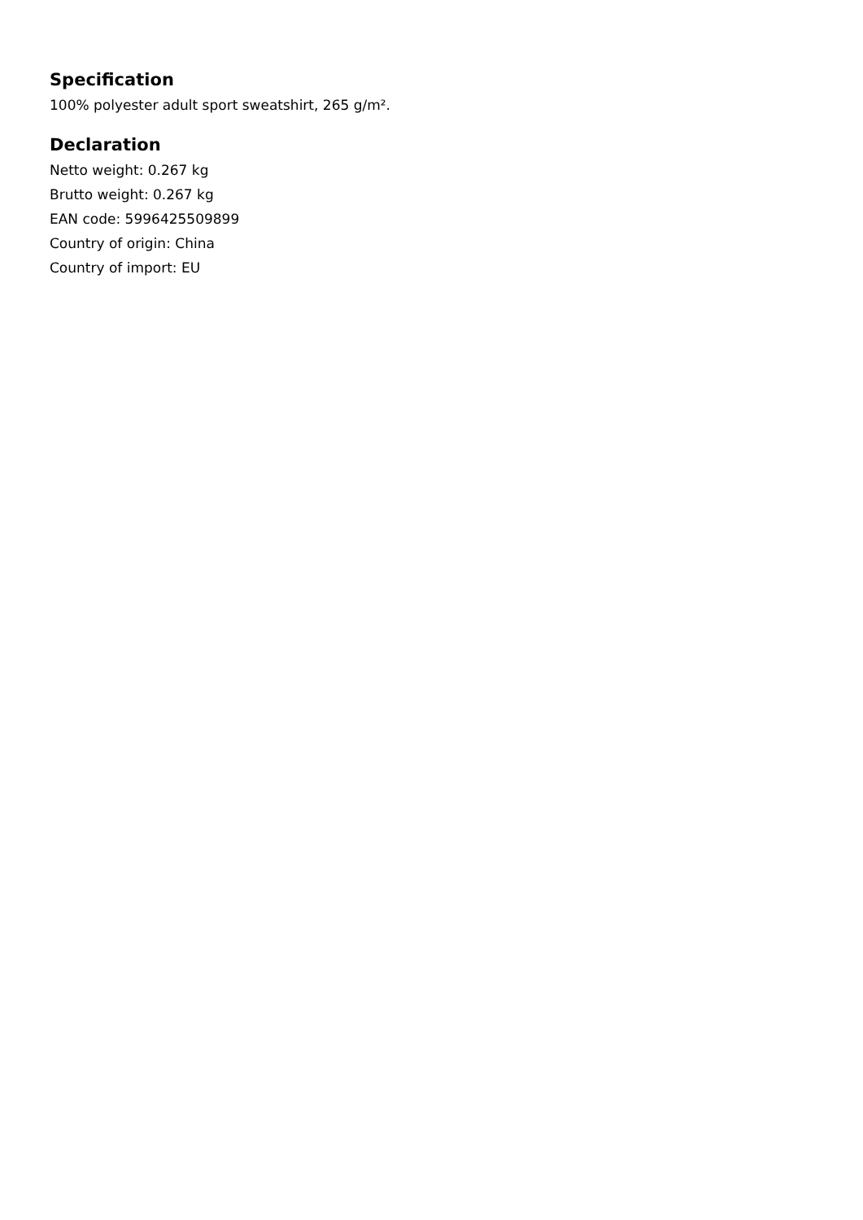Specification
100% polyester adult sport sweatshirt, 265 g/m².
Declaration
Netto weight: 0.267 kg
Brutto weight: 0.267 kg
EAN code: 5996425509899
Country of origin: China
Country of import: EU